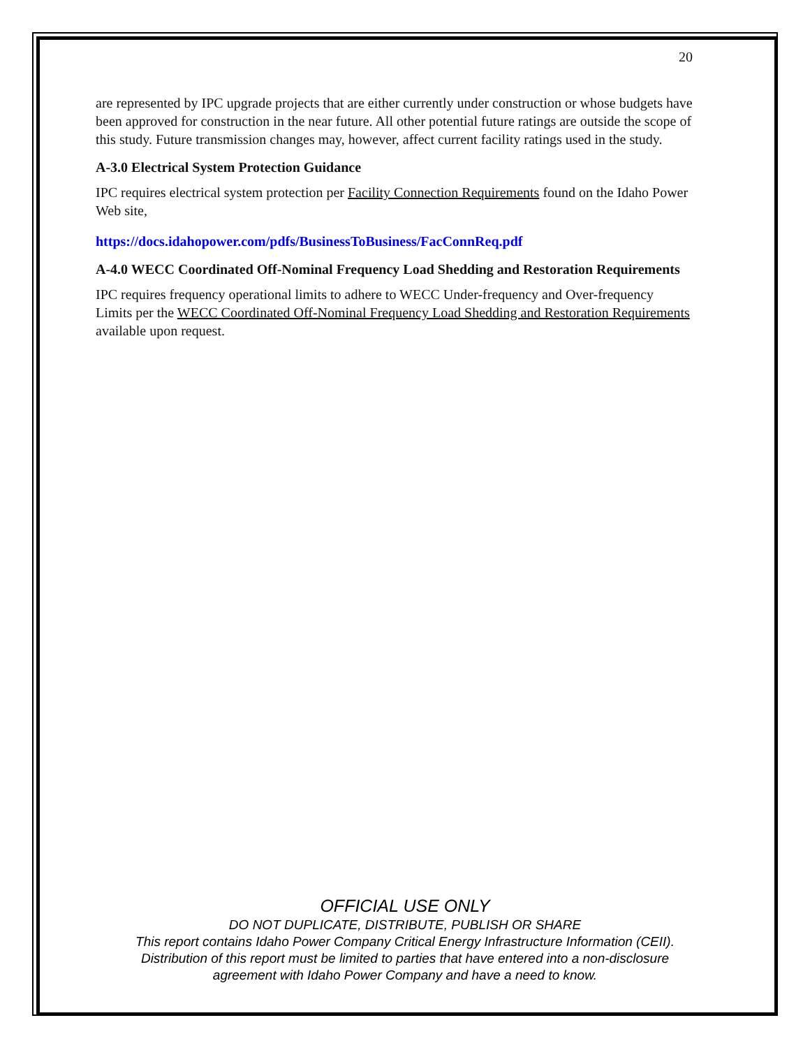20
are represented by IPC upgrade projects that are either currently under construction or whose budgets have been approved for construction in the near future. All other potential future ratings are outside the scope of this study. Future transmission changes may, however, affect current facility ratings used in the study.
A-3.0 Electrical System Protection Guidance
IPC requires electrical system protection per Facility Connection Requirements found on the Idaho Power Web site,
https://docs.idahopower.com/pdfs/BusinessToBusiness/FacConnReq.pdf
A-4.0 WECC Coordinated Off-Nominal Frequency Load Shedding and Restoration Requirements
IPC requires frequency operational limits to adhere to WECC Under-frequency and Over-frequency Limits per the WECC Coordinated Off-Nominal Frequency Load Shedding and Restoration Requirements available upon request.
OFFICIAL USE ONLY
DO NOT DUPLICATE, DISTRIBUTE, PUBLISH OR SHARE
This report contains Idaho Power Company Critical Energy Infrastructure Information (CEII).
Distribution of this report must be limited to parties that have entered into a non-disclosure
agreement with Idaho Power Company and have a need to know.